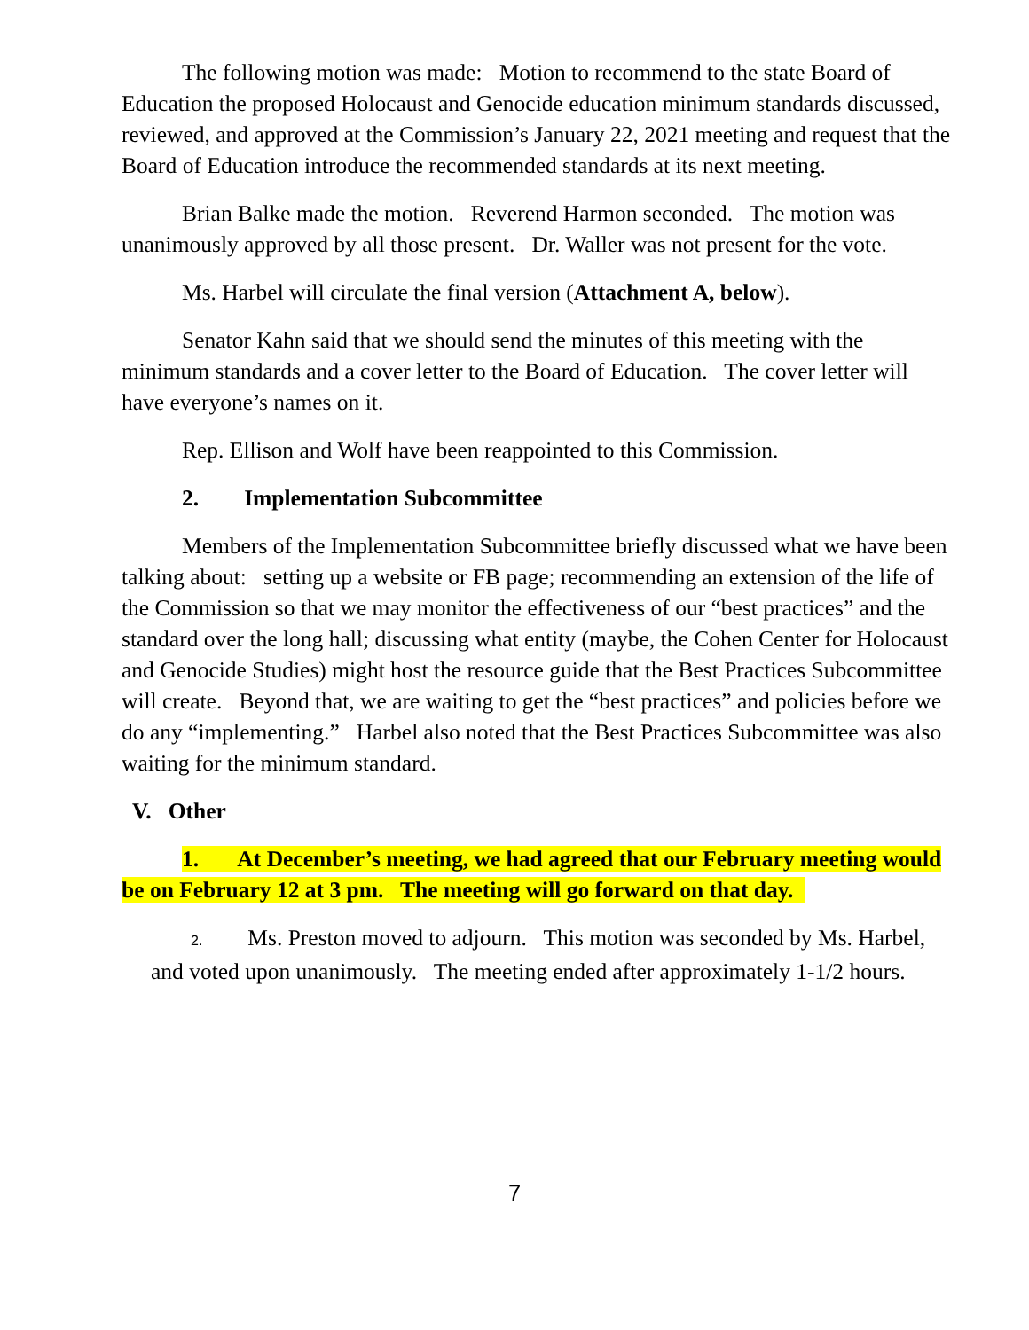The following motion was made: Motion to recommend to the state Board of Education the proposed Holocaust and Genocide education minimum standards discussed, reviewed, and approved at the Commission’s January 22, 2021 meeting and request that the Board of Education introduce the recommended standards at its next meeting.
Brian Balke made the motion. Reverend Harmon seconded. The motion was unanimously approved by all those present. Dr. Waller was not present for the vote.
Ms. Harbel will circulate the final version (Attachment A, below).
Senator Kahn said that we should send the minutes of this meeting with the minimum standards and a cover letter to the Board of Education. The cover letter will have everyone’s names on it.
Rep. Ellison and Wolf have been reappointed to this Commission.
2. Implementation Subcommittee
Members of the Implementation Subcommittee briefly discussed what we have been talking about: setting up a website or FB page; recommending an extension of the life of the Commission so that we may monitor the effectiveness of our “best practices” and the standard over the long hall; discussing what entity (maybe, the Cohen Center for Holocaust and Genocide Studies) might host the resource guide that the Best Practices Subcommittee will create. Beyond that, we are waiting to get the “best practices” and policies before we do any “implementing.” Harbel also noted that the Best Practices Subcommittee was also waiting for the minimum standard.
V. Other
1. At December’s meeting, we had agreed that our February meeting would be on February 12 at 3 pm. The meeting will go forward on that day.
2. Ms. Preston moved to adjourn. This motion was seconded by Ms. Harbel, and voted upon unanimously. The meeting ended after approximately 1-1/2 hours.
7